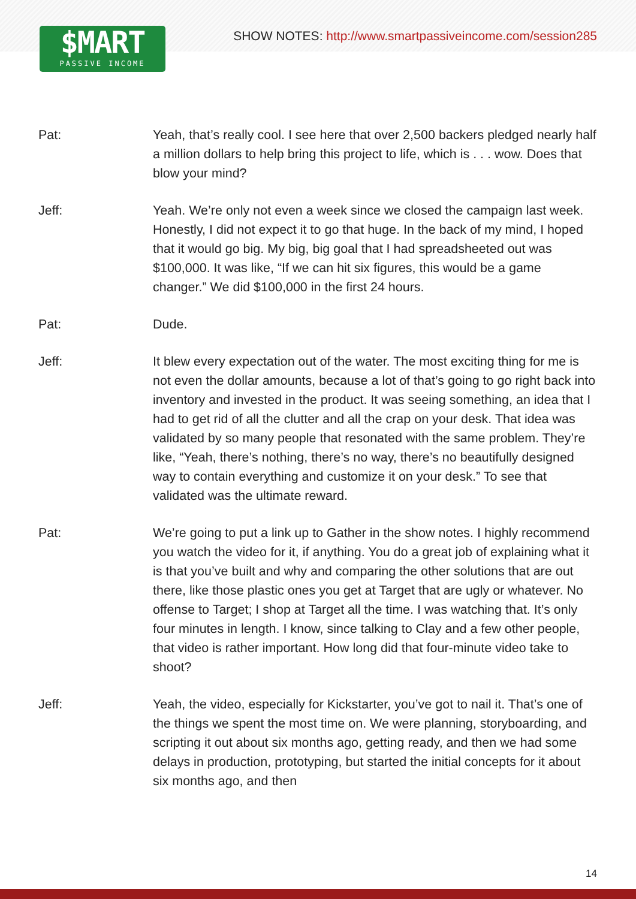$MART
PASSIVE INCOME
SHOW NOTES: http://www.smartpassiveincome.com/session285
Pat: Yeah, that’s really cool. I see here that over 2,500 backers pledged nearly half a million dollars to help bring this project to life, which is . . . wow. Does that blow your mind?
Jeff: Yeah. We’re only not even a week since we closed the campaign last week. Honestly, I did not expect it to go that huge. In the back of my mind, I hoped that it would go big. My big, big goal that I had spreadsheeted out was $100,000. It was like, “If we can hit six figures, this would be a game changer.” We did $100,000 in the first 24 hours.
Pat: Dude.
Jeff: It blew every expectation out of the water. The most exciting thing for me is not even the dollar amounts, because a lot of that’s going to go right back into inventory and invested in the product. It was seeing something, an idea that I had to get rid of all the clutter and all the crap on your desk. That idea was validated by so many people that resonated with the same problem. They’re like, “Yeah, there’s nothing, there’s no way, there’s no beautifully designed way to contain everything and customize it on your desk.” To see that validated was the ultimate reward.
Pat: We’re going to put a link up to Gather in the show notes. I highly recommend you watch the video for it, if anything. You do a great job of explaining what it is that you’ve built and why and comparing the other solutions that are out there, like those plastic ones you get at Target that are ugly or whatever. No offense to Target; I shop at Target all the time. I was watching that. It’s only four minutes in length. I know, since talking to Clay and a few other people, that video is rather important. How long did that four-minute video take to shoot?
Jeff: Yeah, the video, especially for Kickstarter, you’ve got to nail it. That’s one of the things we spent the most time on. We were planning, storyboarding, and scripting it out about six months ago, getting ready, and then we had some delays in production, prototyping, but started the initial concepts for it about six months ago, and then
14